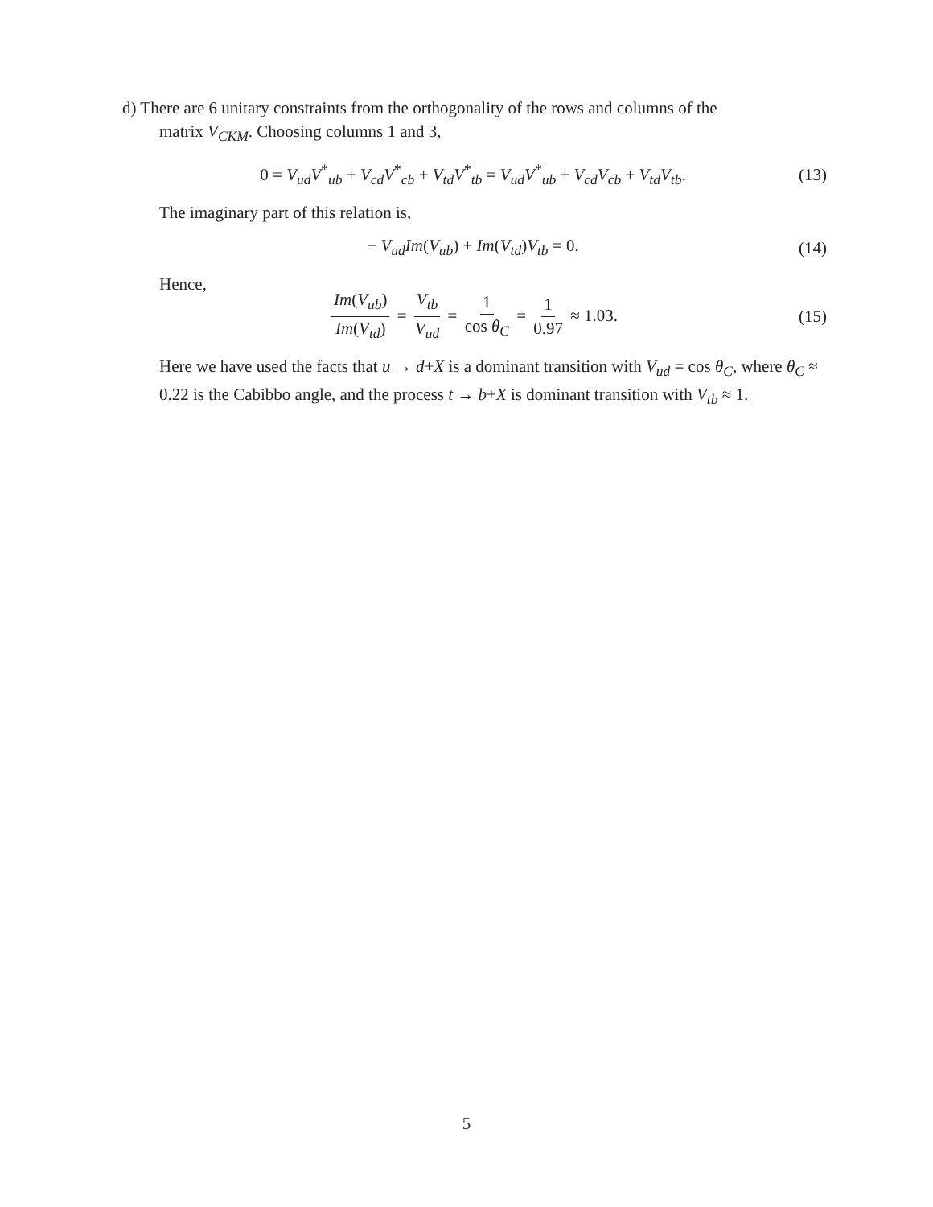d) There are 6 unitary constraints from the orthogonality of the rows and columns of the
matrix V<sub>CKM</sub>. Choosing columns 1 and 3,
0 = V<sub>ud</sub>V<sup>*</sup><sub>ub</sub> + V<sub>cd</sub>V<sup>*</sup><sub>cb</sub> + V<sub>td</sub>V<sup>*</sup><sub>tb</sub> = V<sub>ud</sub>V<sup>*</sup><sub>ub</sub> + V<sub>cd</sub>V<sub>cb</sub> + V<sub>td</sub>V<sub>tb</sub>.
(13)
The imaginary part of this relation is,
− V<sub>ud</sub>Im(V<sub>ub</sub>) + Im(V<sub>td</sub>)V<sub>tb</sub> = 0.
(14)
Hence,
Im(V<sub>ub</sub>) Im(V<sub>td</sub>) = V<sub>tb</sub> V<sub>ud</sub> = 1 cos θ<sub>C</sub> = 1 0.97 ≈ 1.03.
(15)
Here we have used the facts that u → d+X is a dominant transition with V<sub>ud</sub> = cos θ<sub>C</sub>, where θ<sub>C</sub> ≈ 0.22 is the Cabibbo angle, and the process t → b+X is dominant transition with V<sub>tb</sub> ≈ 1.
5